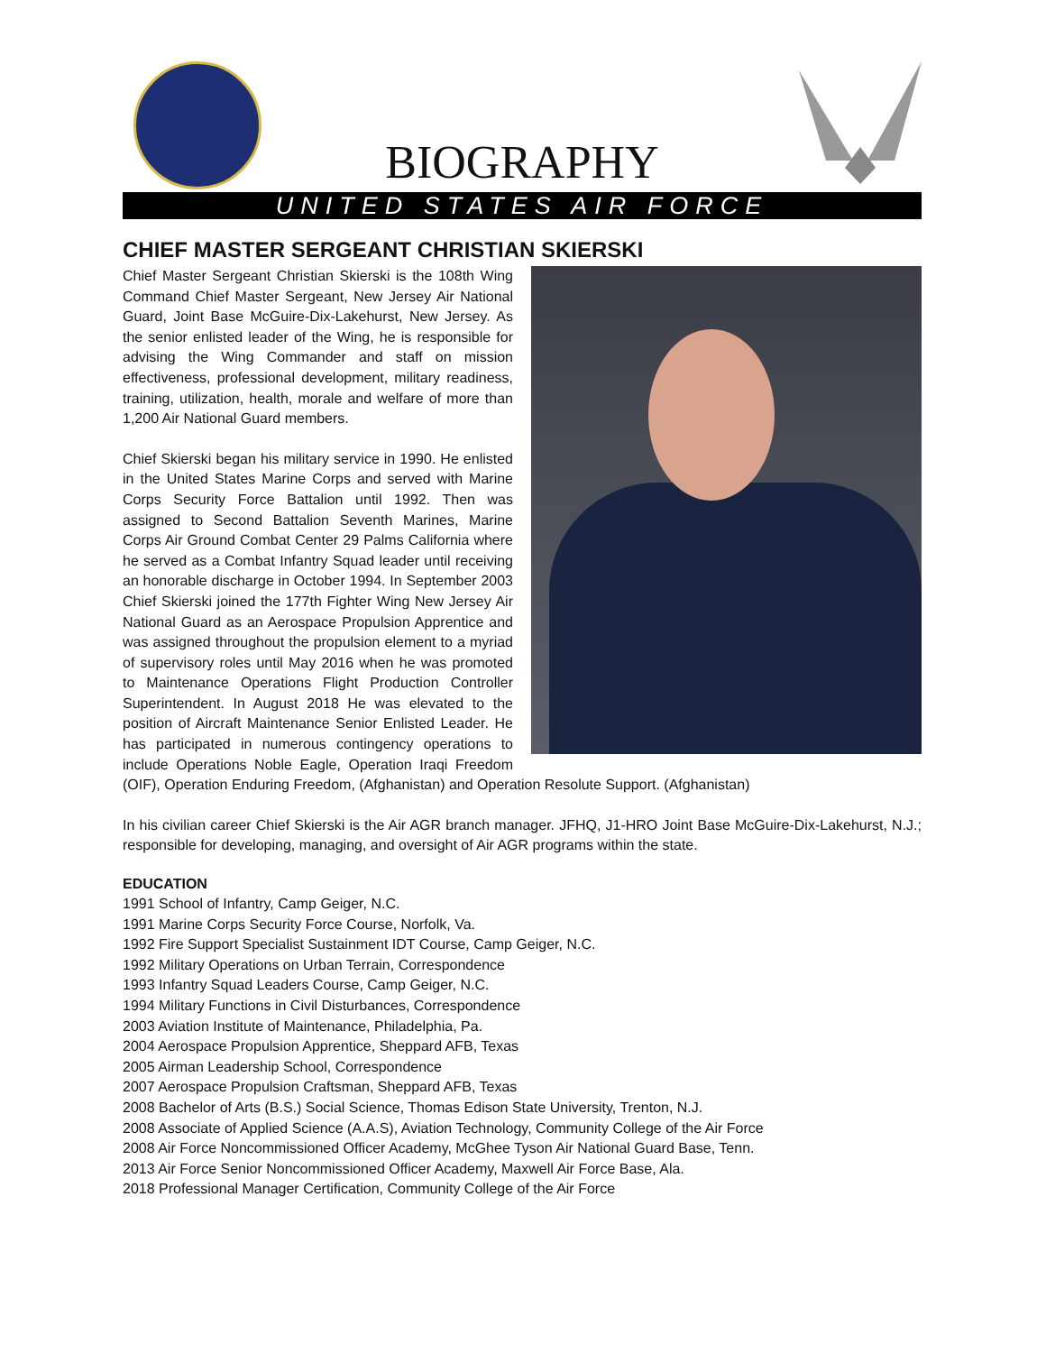BIOGRAPHY
UNITED STATES AIR FORCE
CHIEF MASTER SERGEANT CHRISTIAN SKIERSKI
Chief Master Sergeant Christian Skierski is the 108th Wing Command Chief Master Sergeant, New Jersey Air National Guard, Joint Base McGuire-Dix-Lakehurst, New Jersey. As the senior enlisted leader of the Wing, he is responsible for advising the Wing Commander and staff on mission effectiveness, professional development, military readiness, training, utilization, health, morale and welfare of more than 1,200 Air National Guard members.
Chief Skierski began his military service in 1990. He enlisted in the United States Marine Corps and served with Marine Corps Security Force Battalion until 1992. Then was assigned to Second Battalion Seventh Marines, Marine Corps Air Ground Combat Center 29 Palms California where he served as a Combat Infantry Squad leader until receiving an honorable discharge in October 1994. In September 2003 Chief Skierski joined the 177th Fighter Wing New Jersey Air National Guard as an Aerospace Propulsion Apprentice and was assigned throughout the propulsion element to a myriad of supervisory roles until May 2016 when he was promoted to Maintenance Operations Flight Production Controller Superintendent. In August 2018 He was elevated to the position of Aircraft Maintenance Senior Enlisted Leader. He has participated in numerous contingency operations to include Operations Noble Eagle, Operation Iraqi Freedom (OIF), Operation Enduring Freedom, (Afghanistan) and Operation Resolute Support. (Afghanistan)
In his civilian career Chief Skierski is the Air AGR branch manager. JFHQ, J1-HRO Joint Base McGuire-Dix-Lakehurst, N.J.; responsible for developing, managing, and oversight of Air AGR programs within the state.
EDUCATION
1991 School of Infantry, Camp Geiger, N.C.
1991 Marine Corps Security Force Course, Norfolk, Va.
1992 Fire Support Specialist Sustainment IDT Course, Camp Geiger, N.C.
1992 Military Operations on Urban Terrain, Correspondence
1993 Infantry Squad Leaders Course, Camp Geiger, N.C.
1994 Military Functions in Civil Disturbances, Correspondence
2003 Aviation Institute of Maintenance, Philadelphia, Pa.
2004 Aerospace Propulsion Apprentice, Sheppard AFB, Texas
2005 Airman Leadership School, Correspondence
2007 Aerospace Propulsion Craftsman, Sheppard AFB, Texas
2008 Bachelor of Arts (B.S.) Social Science, Thomas Edison State University, Trenton, N.J.
2008 Associate of Applied Science (A.A.S), Aviation Technology, Community College of the Air Force
2008 Air Force Noncommissioned Officer Academy, McGhee Tyson Air National Guard Base, Tenn.
2013 Air Force Senior Noncommissioned Officer Academy, Maxwell Air Force Base, Ala.
2018 Professional Manager Certification, Community College of the Air Force